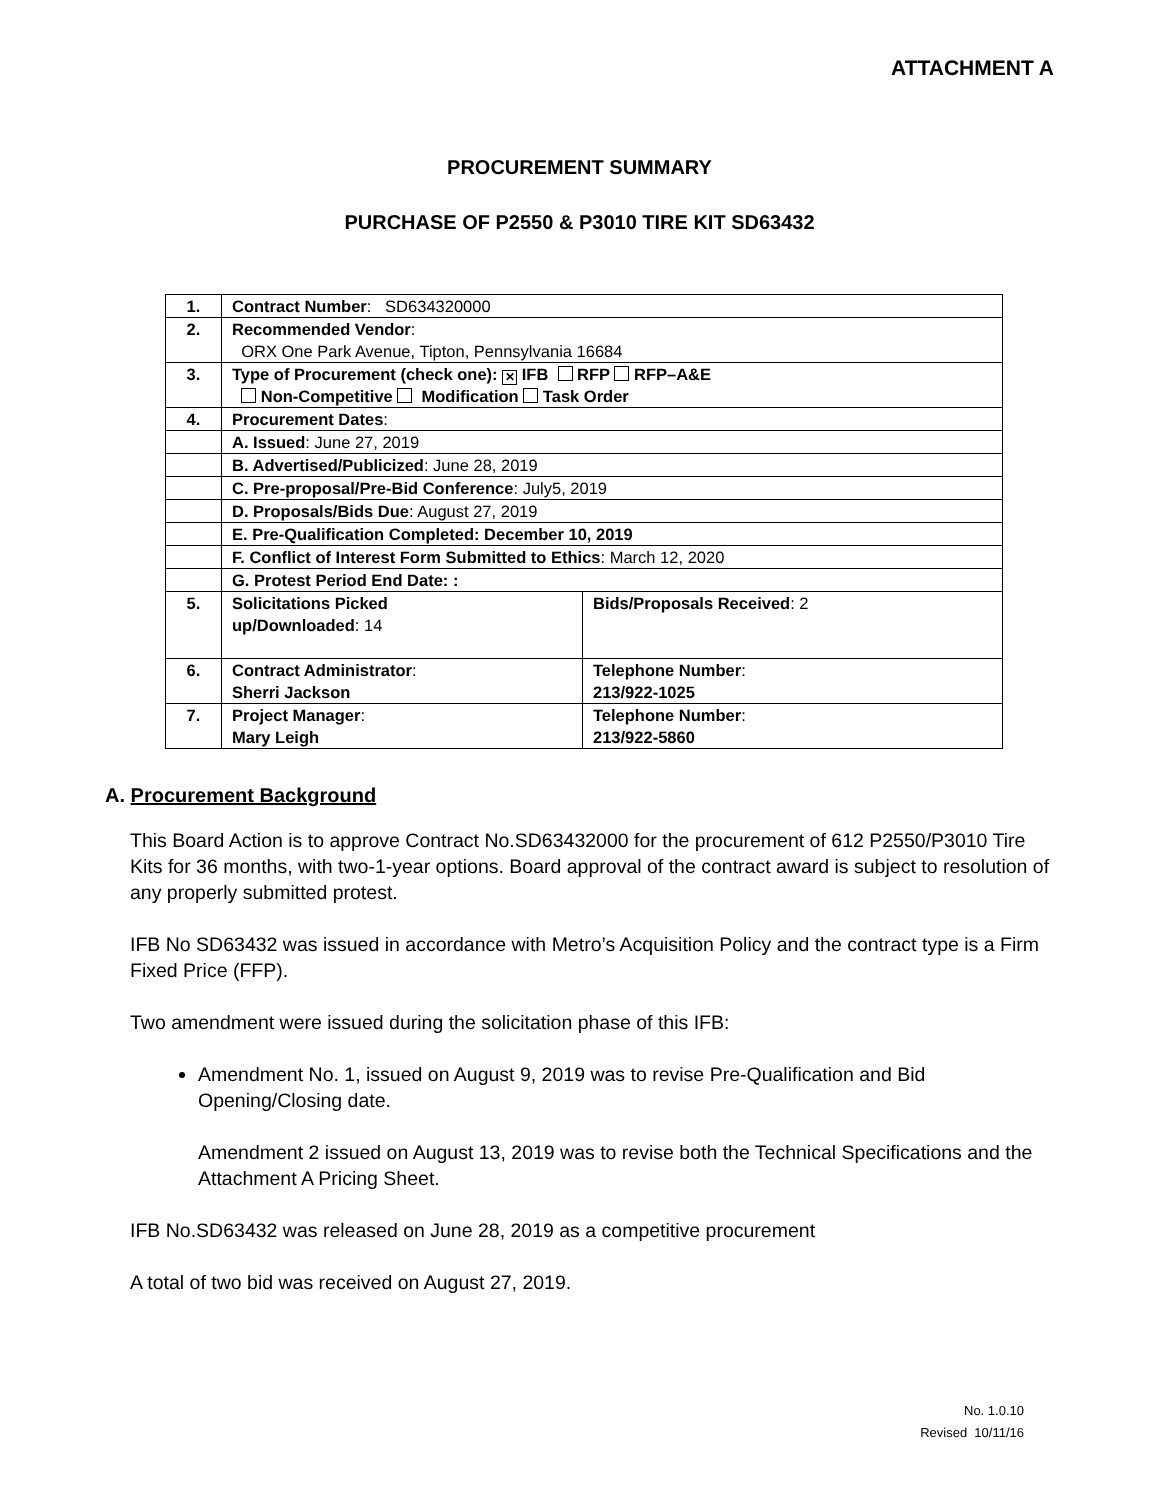ATTACHMENT A
PROCUREMENT SUMMARY
PURCHASE OF P2550 & P3010 TIRE KIT SD63432
| 1. | Contract Number : SD634320000 | |
| 2. | Recommended Vendor : ORX One Park Avenue, Tipton, Pennsylvania 16684 | |
| 3. | Type of Procurement (check one): ✕ IFB RFP RFP–A&E Non-Competitive Modification Task Order | |
| 4. | Procurement Dates : | |
| | A. Issued : June 27, 2019 | |
| | B. Advertised/Publicized : June 28, 2019 | |
| | C. Pre-proposal/Pre-Bid Conference : July5, 2019 | |
| | D. Proposals/Bids Due : August 27, 2019 | |
| | E. Pre-Qualification Completed: December 10, 2019 | |
| | F. Conflict of Interest Form Submitted to Ethics : March 12, 2020 | |
| | G. Protest Period End Date: : | |
| 5. | Solicitations Picked up/Downloaded : 14 | Bids/Proposals Received : 2 |
| 6. | Contract Administrator : Sherri Jackson | Telephone Number : 213/922-1025 |
| 7. | Project Manager : Mary Leigh | Telephone Number : 213/922-5860 |
A. Procurement Background
This Board Action is to approve Contract No.SD63432000 for the procurement of 612 P2550/P3010 Tire Kits for 36 months, with two-1-year options. Board approval of the contract award is subject to resolution of any properly submitted protest.
IFB No SD63432 was issued in accordance with Metro’s Acquisition Policy and the contract type is a Firm Fixed Price (FFP).
Two amendment were issued during the solicitation phase of this IFB:
Amendment No. 1, issued on August 9, 2019 was to revise Pre-Qualification and Bid Opening/Closing date.
Amendment 2 issued on August 13, 2019 was to revise both the Technical Specifications and the Attachment A Pricing Sheet.
IFB No.SD63432 was released on June 28, 2019 as a competitive procurement
A total of two bid was received on August 27, 2019.
No. 1.0.10
Revised 10/11/16